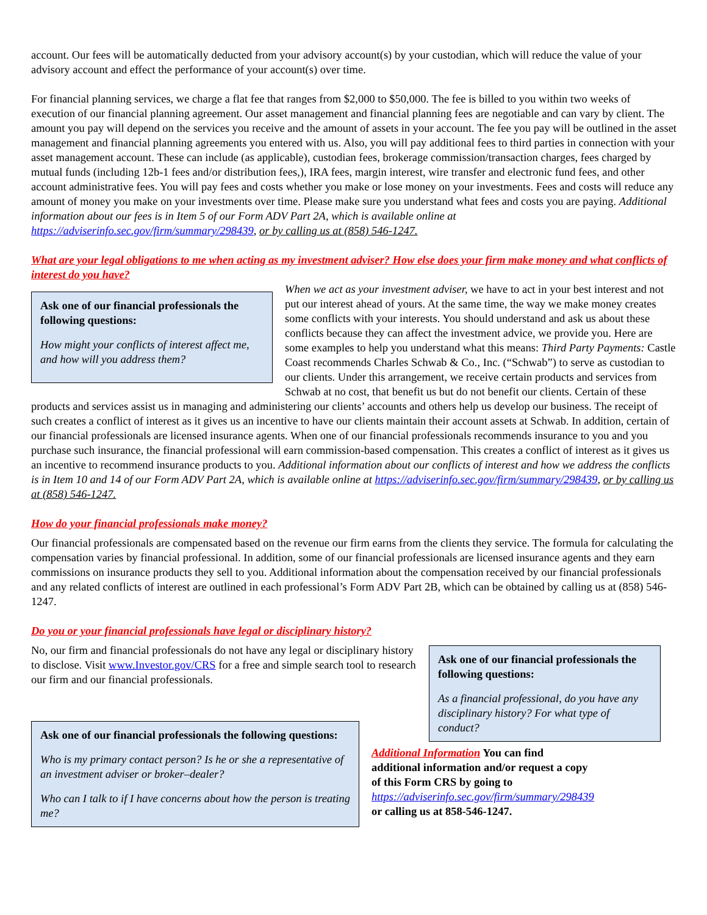account. Our fees will be automatically deducted from your advisory account(s) by your custodian, which will reduce the value of your advisory account and effect the performance of your account(s) over time.
For financial planning services, we charge a flat fee that ranges from $2,000 to $50,000. The fee is billed to you within two weeks of execution of our financial planning agreement. Our asset management and financial planning fees are negotiable and can vary by client. The amount you pay will depend on the services you receive and the amount of assets in your account. The fee you pay will be outlined in the asset management and financial planning agreements you entered with us. Also, you will pay additional fees to third parties in connection with your asset management account. These can include (as applicable), custodian fees, brokerage commission/transaction charges, fees charged by mutual funds (including 12b-1 fees and/or distribution fees,), IRA fees, margin interest, wire transfer and electronic fund fees, and other account administrative fees. You will pay fees and costs whether you make or lose money on your investments. Fees and costs will reduce any amount of money you make on your investments over time. Please make sure you understand what fees and costs you are paying. Additional information about our fees is in Item 5 of our Form ADV Part 2A, which is available online at https://adviserinfo.sec.gov/firm/summary/298439, or by calling us at (858) 546-1247.
What are your legal obligations to me when acting as my investment adviser? How else does your firm make money and what conflicts of interest do you have?
Ask one of our financial professionals the following questions:
How might your conflicts of interest affect me, and how will you address them?
When we act as your investment adviser, we have to act in your best interest and not put our interest ahead of yours. At the same time, the way we make money creates some conflicts with your interests. You should understand and ask us about these conflicts because they can affect the investment advice, we provide you. Here are some examples to help you understand what this means: Third Party Payments: Castle Coast recommends Charles Schwab & Co., Inc. (“Schwab”) to serve as custodian to our clients. Under this arrangement, we receive certain products and services from Schwab at no cost, that benefit us but do not benefit our clients. Certain of these products and services assist us in managing and administering our clients’ accounts and others help us develop our business. The receipt of such creates a conflict of interest as it gives us an incentive to have our clients maintain their account assets at Schwab. In addition, certain of our financial professionals are licensed insurance agents. When one of our financial professionals recommends insurance to you and you purchase such insurance, the financial professional will earn commission-based compensation. This creates a conflict of interest as it gives us an incentive to recommend insurance products to you. Additional information about our conflicts of interest and how we address the conflicts is in Item 10 and 14 of our Form ADV Part 2A, which is available online at https://adviserinfo.sec.gov/firm/summary/298439, or by calling us at (858) 546-1247.
How do your financial professionals make money?
Our financial professionals are compensated based on the revenue our firm earns from the clients they service. The formula for calculating the compensation varies by financial professional. In addition, some of our financial professionals are licensed insurance agents and they earn commissions on insurance products they sell to you. Additional information about the compensation received by our financial professionals and any related conflicts of interest are outlined in each professional’s Form ADV Part 2B, which can be obtained by calling us at (858) 546-1247.
Do you or your financial professionals have legal or disciplinary history?
Ask one of our financial professionals the following questions:
As a financial professional, do you have any disciplinary history? For what type of conduct?
No, our firm and financial professionals do not have any legal or disciplinary history to disclose. Visit www.Investor.gov/CRS for a free and simple search tool to research our firm and our financial professionals.
Ask one of our financial professionals the following questions:
Who is my primary contact person? Is he or she a representative of an investment adviser or broker–dealer?
Who can I talk to if I have concerns about how the person is treating me?
Additional Information You can find additional information and/or request a copy of this Form CRS by going to https://adviserinfo.sec.gov/firm/summary/298439 or calling us at 858-546-1247.